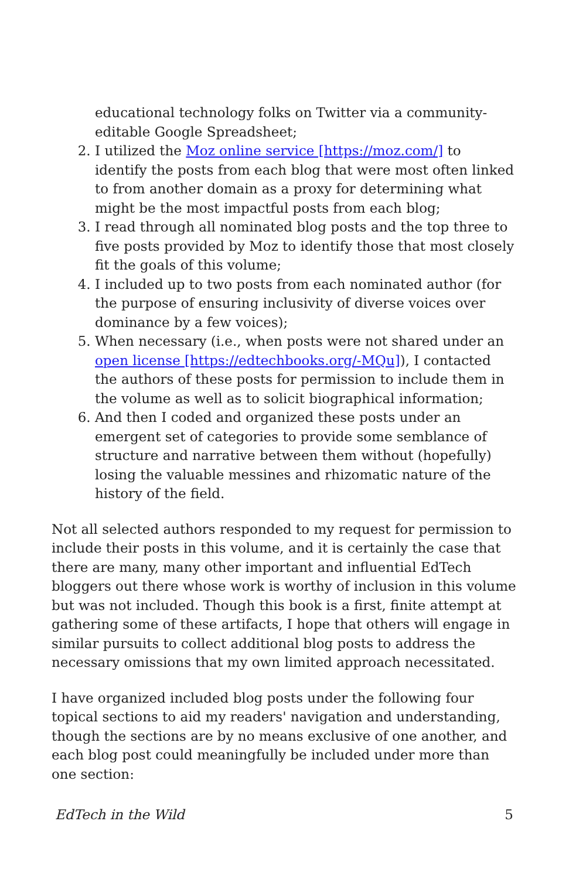educational technology folks on Twitter via a community-editable Google Spreadsheet;
2. I utilized the Moz online service [https://moz.com/] to identify the posts from each blog that were most often linked to from another domain as a proxy for determining what might be the most impactful posts from each blog;
3. I read through all nominated blog posts and the top three to five posts provided by Moz to identify those that most closely fit the goals of this volume;
4. I included up to two posts from each nominated author (for the purpose of ensuring inclusivity of diverse voices over dominance by a few voices);
5. When necessary (i.e., when posts were not shared under an open license [https://edtechbooks.org/-MQu]), I contacted the authors of these posts for permission to include them in the volume as well as to solicit biographical information;
6. And then I coded and organized these posts under an emergent set of categories to provide some semblance of structure and narrative between them without (hopefully) losing the valuable messines and rhizomatic nature of the history of the field.
Not all selected authors responded to my request for permission to include their posts in this volume, and it is certainly the case that there are many, many other important and influential EdTech bloggers out there whose work is worthy of inclusion in this volume but was not included. Though this book is a first, finite attempt at gathering some of these artifacts, I hope that others will engage in similar pursuits to collect additional blog posts to address the necessary omissions that my own limited approach necessitated.
I have organized included blog posts under the following four topical sections to aid my readers' navigation and understanding, though the sections are by no means exclusive of one another, and each blog post could meaningfully be included under more than one section:
EdTech in the Wild 5